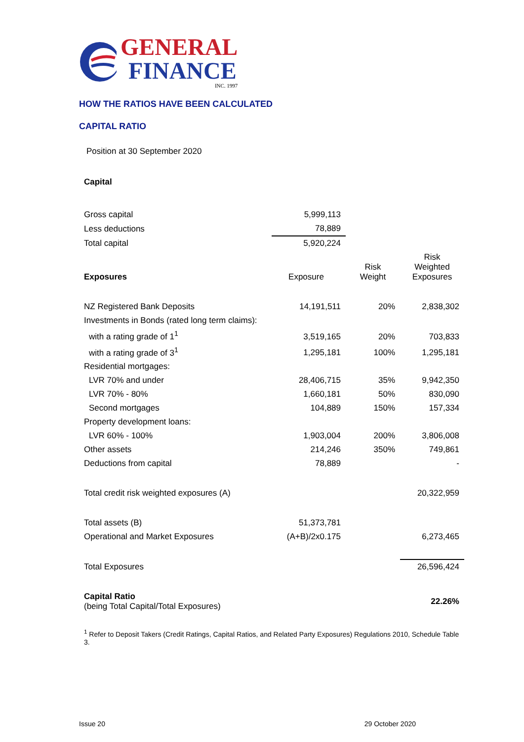GENERAL
FINANCE
INC. 1997
HOW THE RATIOS HAVE BEEN CALCULATED
CAPITAL RATIO
Position at 30 September 2020
| Capital | | | |
| Gross capital | 5,999,113 | | |
| Less deductions | 78,889 | | |
| Total capital | 5,920,224 | | |
| Exposures | Exposure | Risk Weight | Risk Weighted Exposures |
| NZ Registered Bank Deposits | 14,191,511 | 20% | 2,838,302 |
| Investments in Bonds (rated long term claims): | | | |
| with a rating grade of 1<sup>1</sup> | 3,519,165 | 20% | 703,833 |
| with a rating grade of 3<sup>1</sup> | 1,295,181 | 100% | 1,295,181 |
| Residential mortgages: | | | |
| LVR 70% and under | 28,406,715 | 35% | 9,942,350 |
| LVR 70% - 80% | 1,660,181 | 50% | 830,090 |
| Second mortgages | 104,889 | 150% | 157,334 |
| Property development loans: | | | |
| LVR 60% - 100% | 1,903,004 | 200% | 3,806,008 |
| Other assets | 214,246 | 350% | 749,861 |
| Deductions from capital | 78,889 | | - |
| Total credit risk weighted exposures (A) | | | 20,322,959 |
| Total assets (B) | 51,373,781 | | |
| Operational and Market Exposures | (A+B)/2x0.175 | | 6,273,465 |
| Total Exposures | | | 26,596,424 |
| Capital Ratio (being Total Capital/Total Exposures) | | | 22.26% |
<sup>1</sup> Refer to Deposit Takers (Credit Ratings, Capital Ratios, and Related Party Exposures) Regulations 2010, Schedule Table 3.
Issue 20 29 October 2020